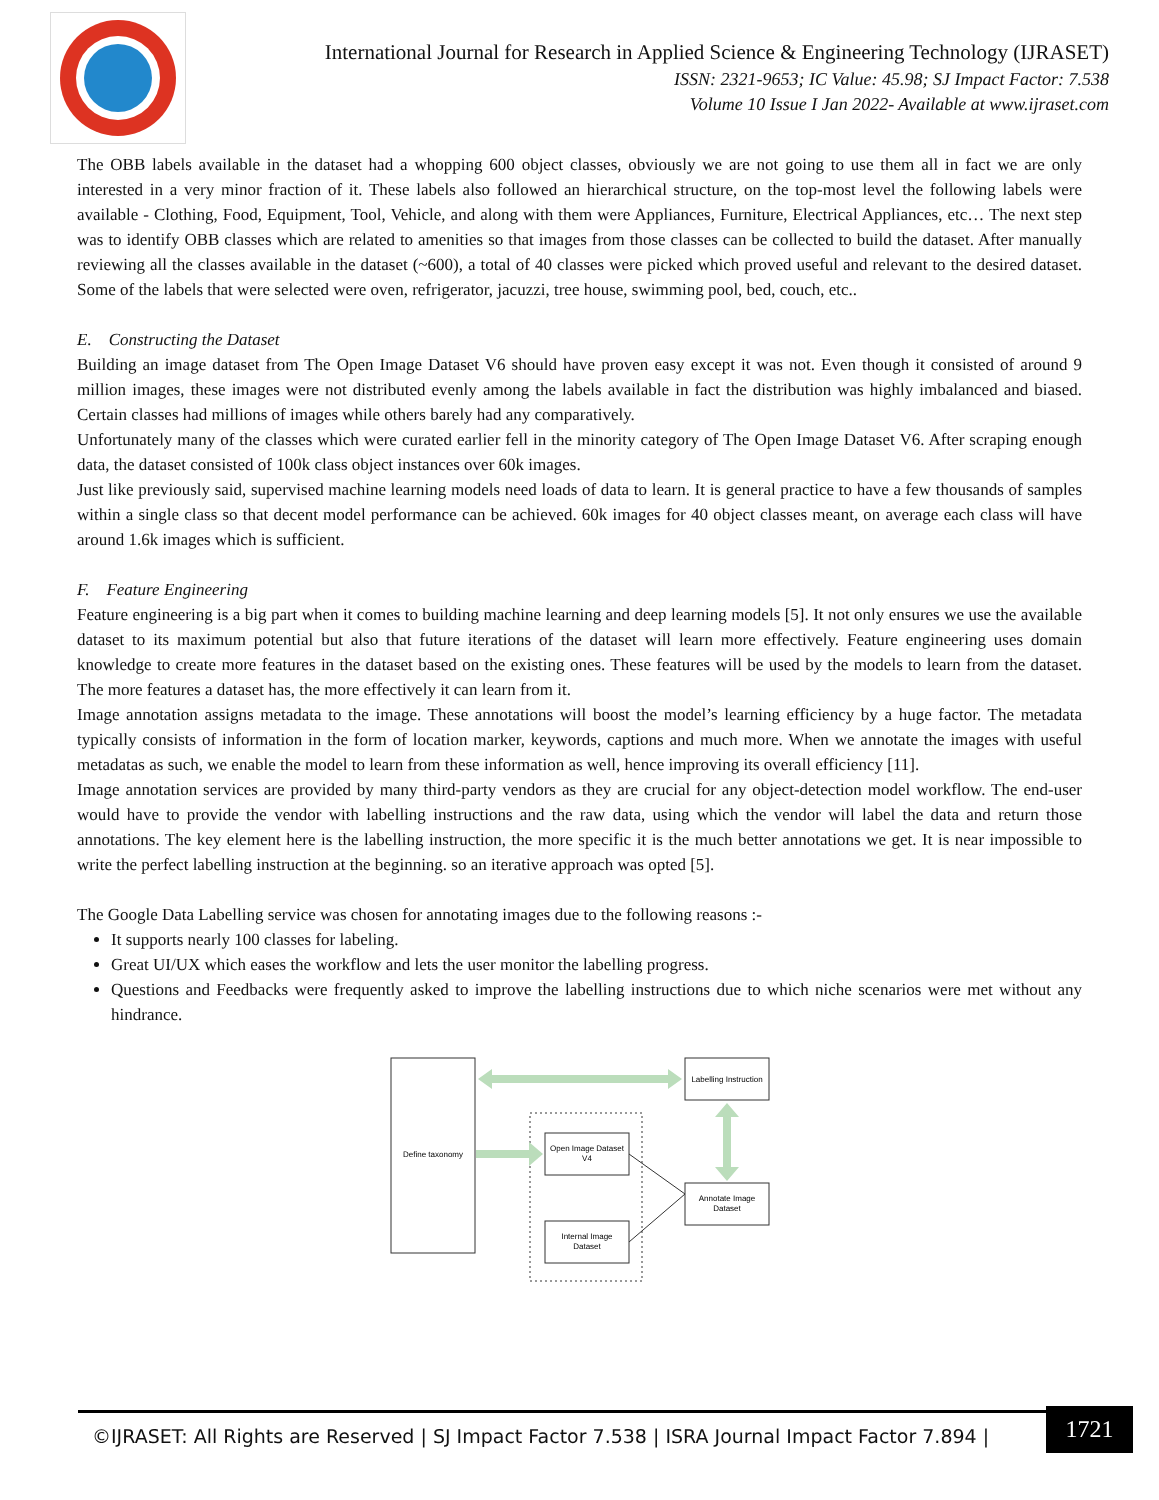International Journal for Research in Applied Science & Engineering Technology (IJRASET)
ISSN: 2321-9653; IC Value: 45.98; SJ Impact Factor: 7.538
Volume 10 Issue I Jan 2022- Available at www.ijraset.com
The OBB labels available in the dataset had a whopping 600 object classes, obviously we are not going to use them all in fact we are only interested in a very minor fraction of it. These labels also followed an hierarchical structure, on the top-most level the following labels were available - Clothing, Food, Equipment, Tool, Vehicle, and along with them were Appliances, Furniture, Electrical Appliances, etc… The next step was to identify OBB classes which are related to amenities so that images from those classes can be collected to build the dataset. After manually reviewing all the classes available in the dataset (~600), a total of 40 classes were picked which proved useful and relevant to the desired dataset. Some of the labels that were selected were oven, refrigerator, jacuzzi, tree house, swimming pool, bed, couch, etc..
E. Constructing the Dataset
Building an image dataset from The Open Image Dataset V6 should have proven easy except it was not. Even though it consisted of around 9 million images, these images were not distributed evenly among the labels available in fact the distribution was highly imbalanced and biased. Certain classes had millions of images while others barely had any comparatively.
Unfortunately many of the classes which were curated earlier fell in the minority category of The Open Image Dataset V6. After scraping enough data, the dataset consisted of 100k class object instances over 60k images.
Just like previously said, supervised machine learning models need loads of data to learn. It is general practice to have a few thousands of samples within a single class so that decent model performance can be achieved. 60k images for 40 object classes meant, on average each class will have around 1.6k images which is sufficient.
F. Feature Engineering
Feature engineering is a big part when it comes to building machine learning and deep learning models [5]. It not only ensures we use the available dataset to its maximum potential but also that future iterations of the dataset will learn more effectively. Feature engineering uses domain knowledge to create more features in the dataset based on the existing ones. These features will be used by the models to learn from the dataset. The more features a dataset has, the more effectively it can learn from it.
Image annotation assigns metadata to the image. These annotations will boost the model’s learning efficiency by a huge factor. The metadata typically consists of information in the form of location marker, keywords, captions and much more. When we annotate the images with useful metadatas as such, we enable the model to learn from these information as well, hence improving its overall efficiency [11].
Image annotation services are provided by many third-party vendors as they are crucial for any object-detection model workflow. The end-user would have to provide the vendor with labelling instructions and the raw data, using which the vendor will label the data and return those annotations. The key element here is the labelling instruction, the more specific it is the much better annotations we get. It is near impossible to write the perfect labelling instruction at the beginning. so an iterative approach was opted [5].
The Google Data Labelling service was chosen for annotating images due to the following reasons :-
It supports nearly 100 classes for labeling.
Great UI/UX which eases the workflow and lets the user monitor the labelling progress.
Questions and Feedbacks were frequently asked to improve the labelling instructions due to which niche scenarios were met without any hindrance.
Define taxonomy
Labelling Instruction
Open Image Dataset
V4
Internal Image
Dataset
Annotate Image
Dataset
©IJRASET: All Rights are Reserved | SJ Impact Factor 7.538 | ISRA Journal Impact Factor 7.894 |
1721